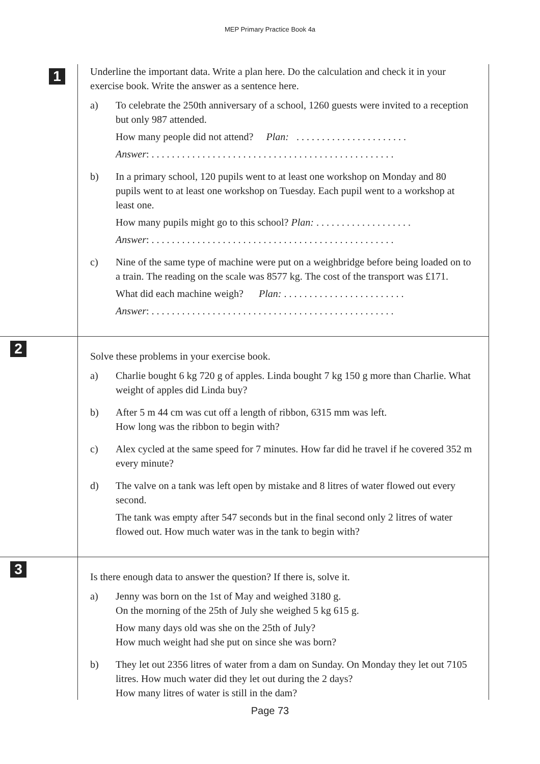MEP Primary Practice Book 4a
1
Underline the important data. Write a plan here. Do the calculation and check it in your exercise book. Write the answer as a sentence here.
a) To celebrate the 250th anniversary of a school, 1260 guests were invited to a reception but only 987 attended.
How many people did not attend? Plan: . . . . . . . . . . . . . . . . . . . . . .
Answer: . . . . . . . . . . . . . . . . . . . . . . . . . . . . . . . . . . . . . . . . . . . . . . . .
b) In a primary school, 120 pupils went to at least one workshop on Monday and 80 pupils went to at least one workshop on Tuesday. Each pupil went to a workshop at least one.
How many pupils might go to this school? Plan: . . . . . . . . . . . . . . . . . . .
Answer: . . . . . . . . . . . . . . . . . . . . . . . . . . . . . . . . . . . . . . . . . . . . . . . .
c) Nine of the same type of machine were put on a weighbridge before being loaded on to a train. The reading on the scale was 8577 kg. The cost of the transport was £171.
What did each machine weigh? Plan: . . . . . . . . . . . . . . . . . . . . . . . .
Answer: . . . . . . . . . . . . . . . . . . . . . . . . . . . . . . . . . . . . . . . . . . . . . . . .
2
Solve these problems in your exercise book.
a) Charlie bought 6 kg 720 g of apples. Linda bought 7 kg 150 g more than Charlie. What weight of apples did Linda buy?
b) After 5 m 44 cm was cut off a length of ribbon, 6315 mm was left.
How long was the ribbon to begin with?
c) Alex cycled at the same speed for 7 minutes. How far did he travel if he covered 352 m every minute?
d) The valve on a tank was left open by mistake and 8 litres of water flowed out every second.
The tank was empty after 547 seconds but in the final second only 2 litres of water flowed out. How much water was in the tank to begin with?
3
Is there enough data to answer the question? If there is, solve it.
a) Jenny was born on the 1st of May and weighed 3180 g.
On the morning of the 25th of July she weighed 5 kg 615 g.
How many days old was she on the 25th of July?
How much weight had she put on since she was born?
b) They let out 2356 litres of water from a dam on Sunday. On Monday they let out 7105 litres. How much water did they let out during the 2 days?
How many litres of water is still in the dam?
Page 73